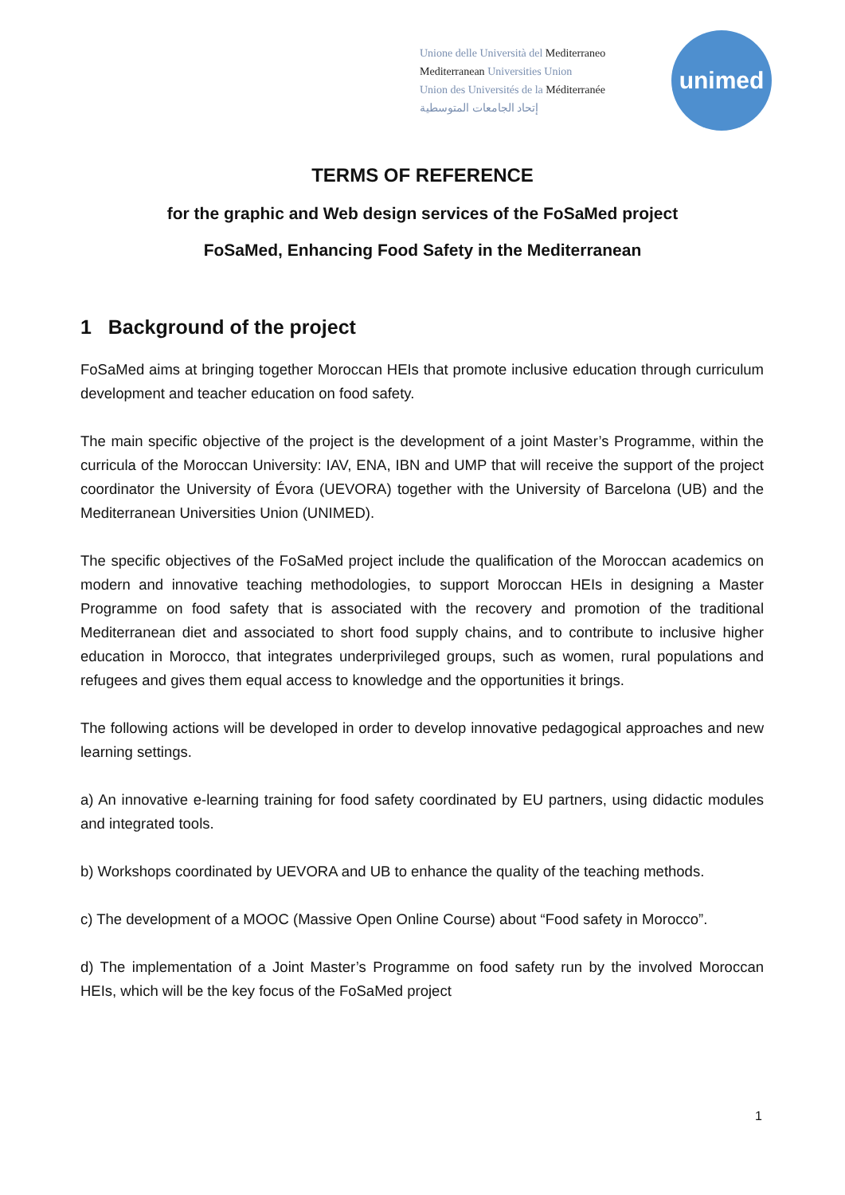Unione delle Università del Mediterraneo
Mediterranean Universities Union
Union des Universités de la Méditerranée
إتحاد الجامعات المتوسطية
unimed
TERMS OF REFERENCE
for the graphic and Web design services of the FoSaMed project
FoSaMed, Enhancing Food Safety in the Mediterranean
1 Background of the project
FoSaMed aims at bringing together Moroccan HEIs that promote inclusive education through curriculum development and teacher education on food safety.
The main specific objective of the project is the development of a joint Master’s Programme, within the curricula of the Moroccan University: IAV, ENA, IBN and UMP that will receive the support of the project coordinator the University of Évora (UEVORA) together with the University of Barcelona (UB) and the Mediterranean Universities Union (UNIMED).
The specific objectives of the FoSaMed project include the qualification of the Moroccan academics on modern and innovative teaching methodologies, to support Moroccan HEIs in designing a Master Programme on food safety that is associated with the recovery and promotion of the traditional Mediterranean diet and associated to short food supply chains, and to contribute to inclusive higher education in Morocco, that integrates underprivileged groups, such as women, rural populations and refugees and gives them equal access to knowledge and the opportunities it brings.
The following actions will be developed in order to develop innovative pedagogical approaches and new learning settings.
a) An innovative e-learning training for food safety coordinated by EU partners, using didactic modules and integrated tools.
b) Workshops coordinated by UEVORA and UB to enhance the quality of the teaching methods.
c) The development of a MOOC (Massive Open Online Course) about “Food safety in Morocco”.
d) The implementation of a Joint Master’s Programme on food safety run by the involved Moroccan HEIs, which will be the key focus of the FoSaMed project
1